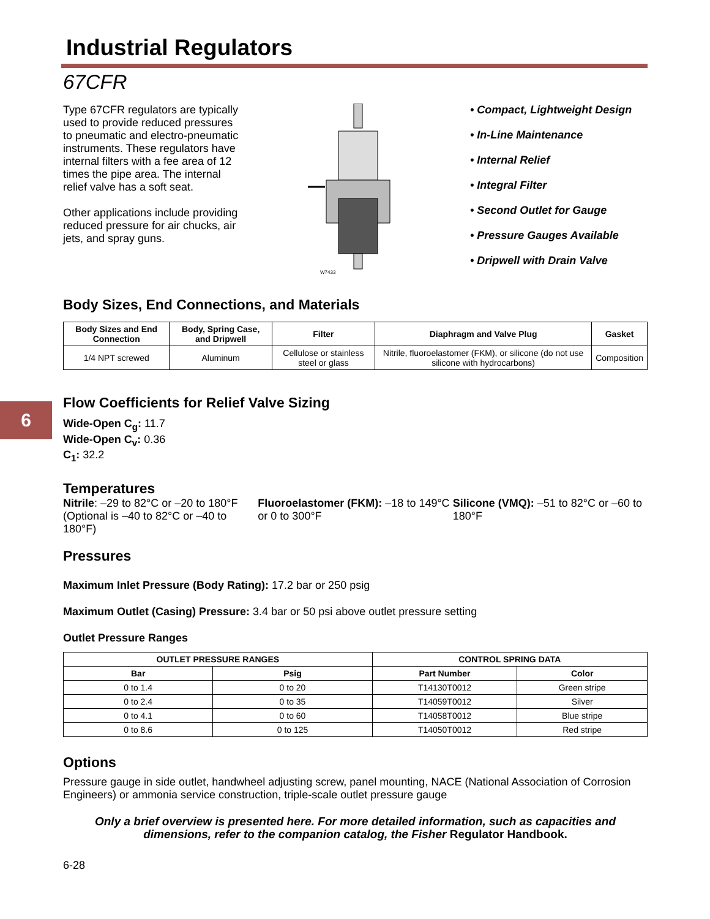6
Industrial Regulators
67CFR
Type 67CFR regulators are typically used to provide reduced pressures to pneumatic and electro-pneumatic instruments. These regulators have internal filters with a fee area of 12 times the pipe area. The internal relief valve has a soft seat.
Other applications include providing reduced pressure for air chucks, air jets, and spray guns.
W7433
• Compact, Lightweight Design
• In-Line Maintenance
• Internal Relief
• Integral Filter
• Second Outlet for Gauge
• Pressure Gauges Available
• Dripwell with Drain Valve
Body Sizes, End Connections, and Materials
| Body Sizes and End Connection | Body, Spring Case, and Dripwell | Filter | Diaphragm and Valve Plug | Gasket |
| --- | --- | --- | --- | --- |
| 1/4 NPT screwed | Aluminum | Cellulose or stainless steel or glass | Nitrile, fluoroelastomer (FKM), or silicone (do not use silicone with hydrocarbons) | Composition |
Flow Coefficients for Relief Valve Sizing
Wide-Open C<sub>g</sub>: 11.7
Wide-Open C<sub>v</sub>: 0.36
C<sub>1</sub>: 32.2
Temperatures
Nitrile: –29 to 82°C or –20 to 180°F (Optional is –40 to 82°C or –40 to 180°F)
Fluoroelastomer (FKM): –18 to 149°C or 0 to 300°F
Silicone (VMQ): –51 to 82°C or –60 to 180°F
Pressures
Maximum Inlet Pressure (Body Rating): 17.2 bar or 250 psig
Maximum Outlet (Casing) Pressure: 3.4 bar or 50 psi above outlet pressure setting
Outlet Pressure Ranges
| OUTLET PRESSURE RANGES | | CONTROL SPRING DATA | |
| --- | --- | --- | --- |
| Bar | Psig | Part Number | Color |
| 0 to 1.4 | 0 to 20 | T14130T0012 | Green stripe |
| 0 to 2.4 | 0 to 35 | T14059T0012 | Silver |
| 0 to 4.1 | 0 to 60 | T14058T0012 | Blue stripe |
| 0 to 8.6 | 0 to 125 | T14050T0012 | Red stripe |
Options
Pressure gauge in side outlet, handwheel adjusting screw, panel mounting, NACE (National Association of Corrosion Engineers) or ammonia service construction, triple-scale outlet pressure gauge
Only a brief overview is presented here. For more detailed information, such as capacities and dimensions, refer to the companion catalog, the Fisher Regulator Handbook.
6-28